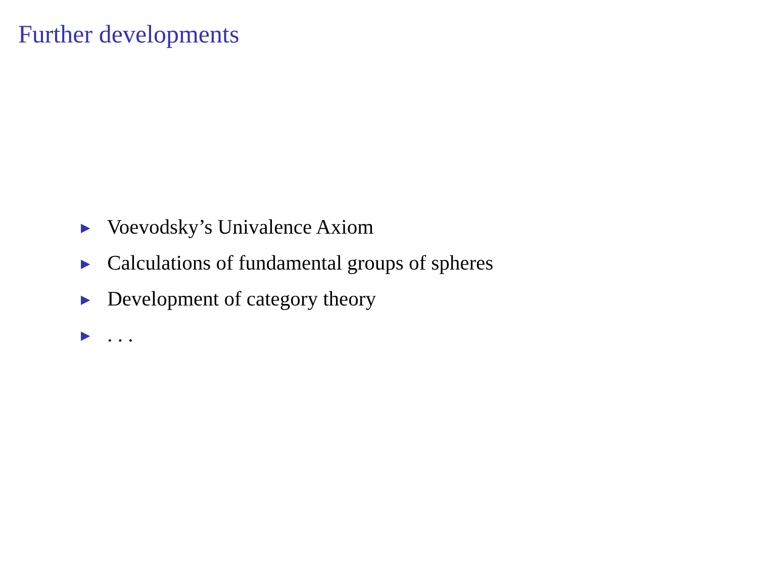Further developments
▶ Voevodsky’s Univalence Axiom
▶ Calculations of fundamental groups of spheres
▶ Development of category theory
▶ . . .